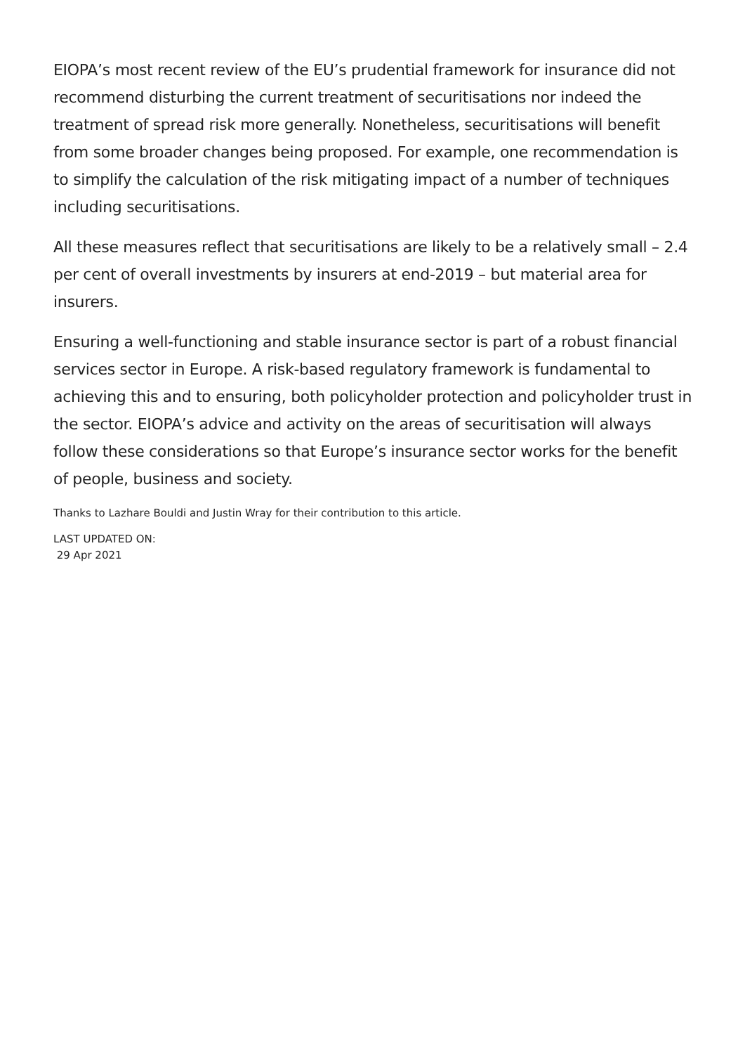EIOPA’s most recent review of the EU’s prudential framework for insurance did not recommend disturbing the current treatment of securitisations nor indeed the treatment of spread risk more generally. Nonetheless, securitisations will benefit from some broader changes being proposed. For example, one recommendation is to simplify the calculation of the risk mitigating impact of a number of techniques including securitisations.
All these measures reflect that securitisations are likely to be a relatively small – 2.4 per cent of overall investments by insurers at end-2019 – but material area for insurers.
Ensuring a well-functioning and stable insurance sector is part of a robust financial services sector in Europe. A risk-based regulatory framework is fundamental to achieving this and to ensuring, both policyholder protection and policyholder trust in the sector. EIOPA’s advice and activity on the areas of securitisation will always follow these considerations so that Europe’s insurance sector works for the benefit of people, business and society.
Thanks to Lazhare Bouldi and Justin Wray for their contribution to this article.
LAST UPDATED ON:
29 Apr 2021